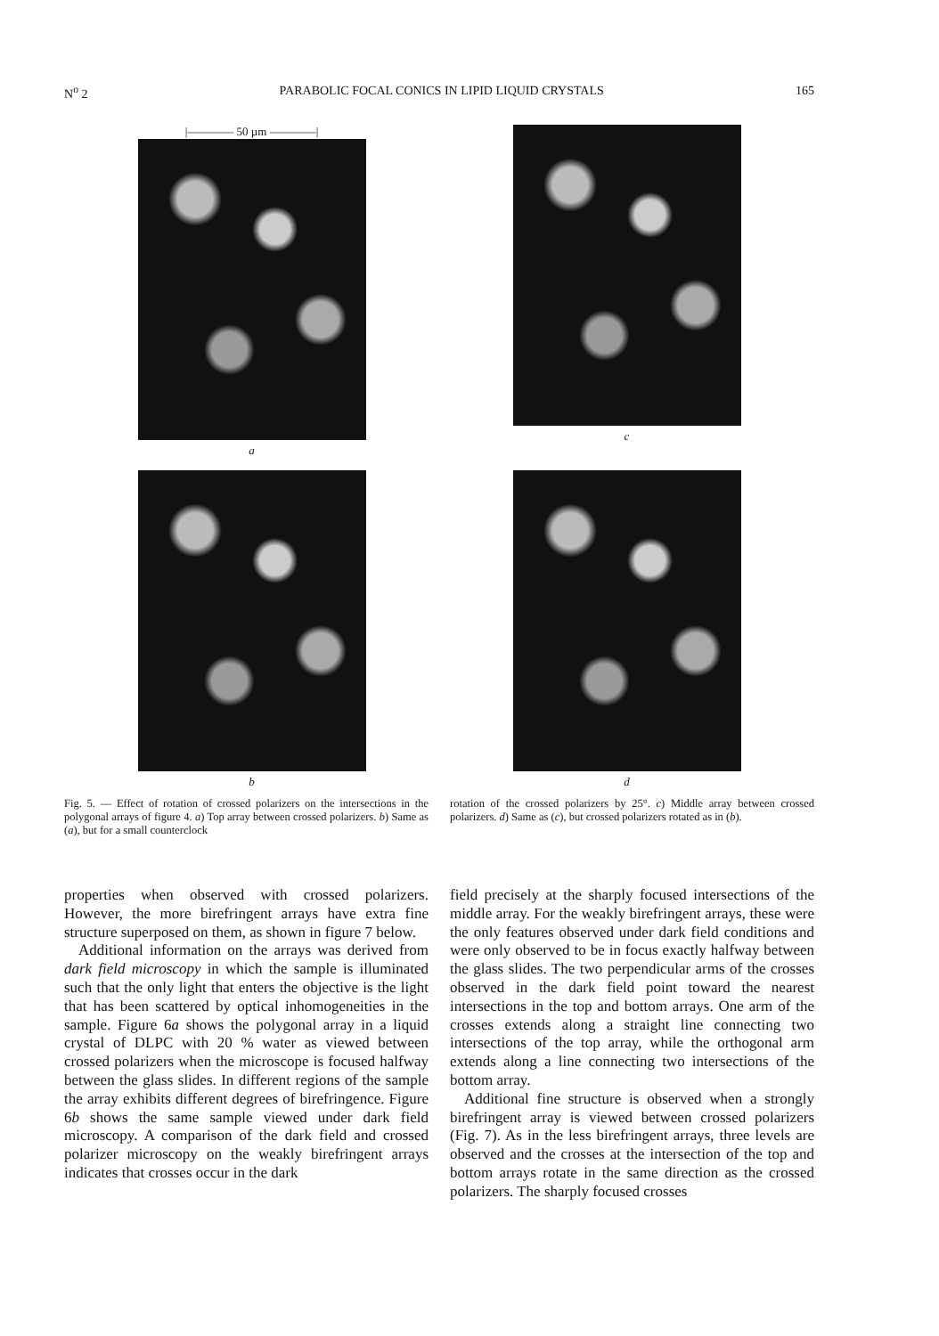N<sup>o</sup> 2 PARABOLIC FOCAL CONICS IN LIPID LIQUID CRYSTALS 165
|———— 50 µm ————|
a
c
b
d
Fig. 5. — Effect of rotation of crossed polarizers on the intersections in the polygonal arrays of figure 4. a) Top array between crossed polarizers. b) Same as (a), but for a small counterclock
rotation of the crossed polarizers by 25°. c) Middle array between crossed polarizers. d) Same as (c), but crossed polarizers rotated as in (b).
properties when observed with crossed polarizers. However, the more birefringent arrays have extra fine structure superposed on them, as shown in figure 7 below.
Additional information on the arrays was derived from dark field microscopy in which the sample is illuminated such that the only light that enters the objective is the light that has been scattered by optical inhomogeneities in the sample. Figure 6a shows the polygonal array in a liquid crystal of DLPC with 20 % water as viewed between crossed polarizers when the microscope is focused halfway between the glass slides. In different regions of the sample the array exhibits different degrees of birefringence. Figure 6b shows the same sample viewed under dark field microscopy. A comparison of the dark field and crossed polarizer microscopy on the weakly birefringent arrays indicates that crosses occur in the dark
field precisely at the sharply focused intersections of the middle array. For the weakly birefringent arrays, these were the only features observed under dark field conditions and were only observed to be in focus exactly halfway between the glass slides. The two perpendicular arms of the crosses observed in the dark field point toward the nearest intersections in the top and bottom arrays. One arm of the crosses extends along a straight line connecting two intersections of the top array, while the orthogonal arm extends along a line connecting two intersections of the bottom array.
Additional fine structure is observed when a strongly birefringent array is viewed between crossed polarizers (Fig. 7). As in the less birefringent arrays, three levels are observed and the crosses at the intersection of the top and bottom arrays rotate in the same direction as the crossed polarizers. The sharply focused crosses